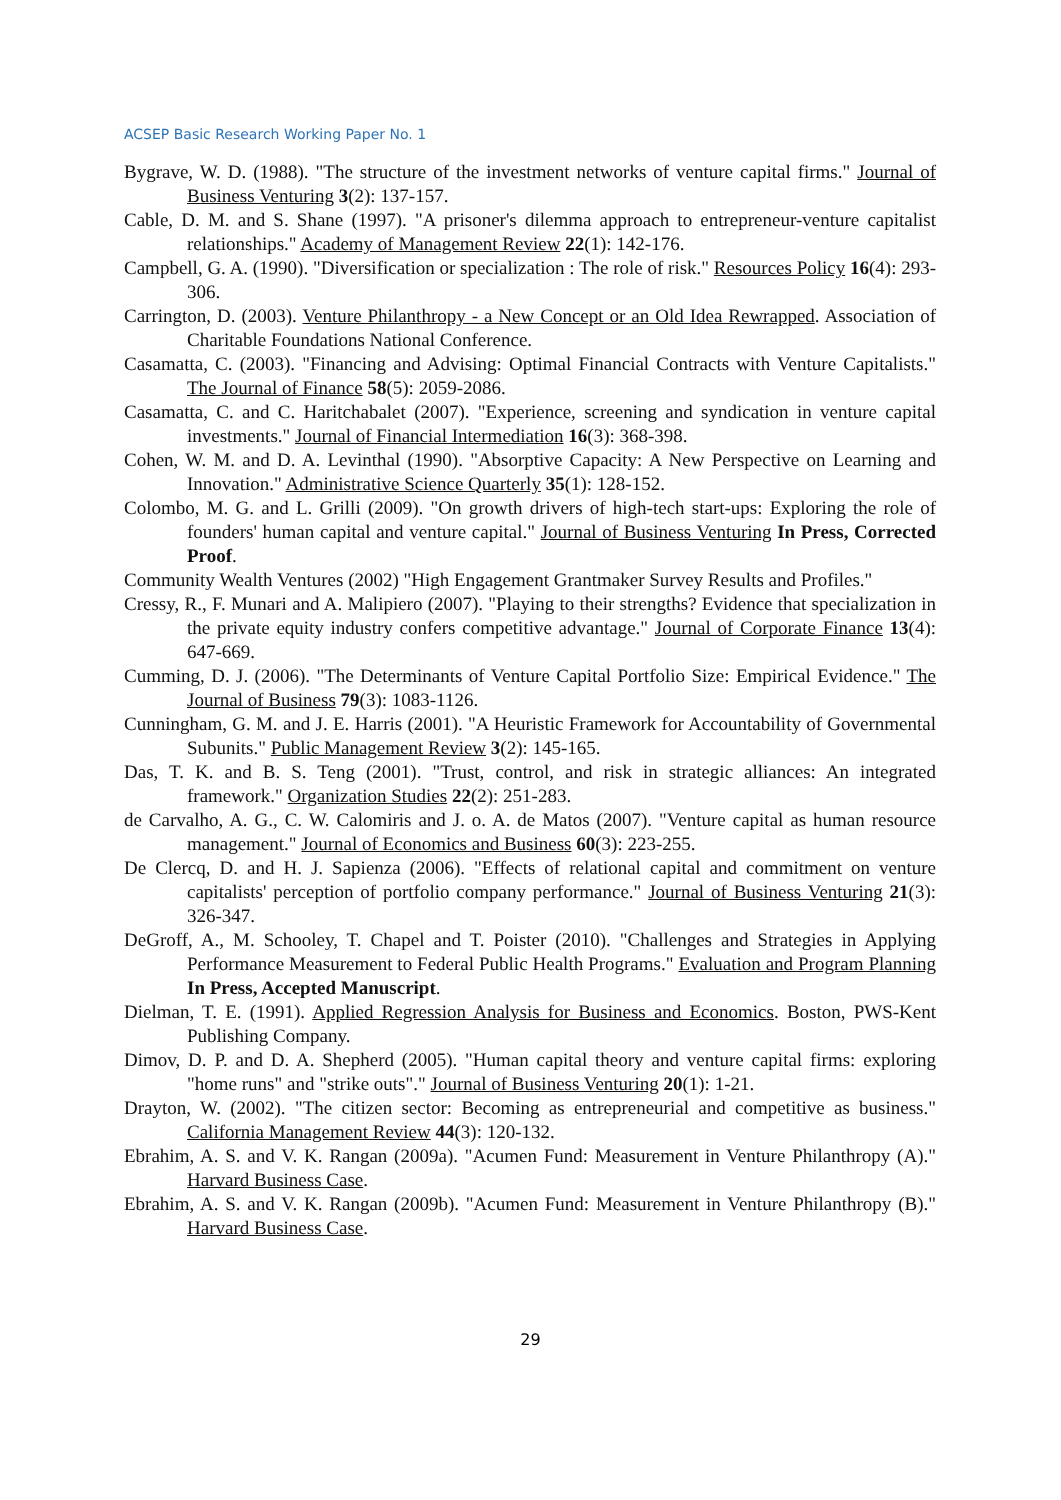ACSEP Basic Research Working Paper No. 1
Bygrave, W. D. (1988). "The structure of the investment networks of venture capital firms." Journal of Business Venturing 3(2): 137-157.
Cable, D. M. and S. Shane (1997). "A prisoner's dilemma approach to entrepreneur-venture capitalist relationships." Academy of Management Review 22(1): 142-176.
Campbell, G. A. (1990). "Diversification or specialization : The role of risk." Resources Policy 16(4): 293-306.
Carrington, D. (2003). Venture Philanthropy - a New Concept or an Old Idea Rewrapped. Association of Charitable Foundations National Conference.
Casamatta, C. (2003). "Financing and Advising: Optimal Financial Contracts with Venture Capitalists." The Journal of Finance 58(5): 2059-2086.
Casamatta, C. and C. Haritchabalet (2007). "Experience, screening and syndication in venture capital investments." Journal of Financial Intermediation 16(3): 368-398.
Cohen, W. M. and D. A. Levinthal (1990). "Absorptive Capacity: A New Perspective on Learning and Innovation." Administrative Science Quarterly 35(1): 128-152.
Colombo, M. G. and L. Grilli (2009). "On growth drivers of high-tech start-ups: Exploring the role of founders' human capital and venture capital." Journal of Business Venturing In Press, Corrected Proof.
Community Wealth Ventures (2002) "High Engagement Grantmaker Survey Results and Profiles."
Cressy, R., F. Munari and A. Malipiero (2007). "Playing to their strengths? Evidence that specialization in the private equity industry confers competitive advantage." Journal of Corporate Finance 13(4): 647-669.
Cumming, D. J. (2006). "The Determinants of Venture Capital Portfolio Size: Empirical Evidence." The Journal of Business 79(3): 1083-1126.
Cunningham, G. M. and J. E. Harris (2001). "A Heuristic Framework for Accountability of Governmental Subunits." Public Management Review 3(2): 145-165.
Das, T. K. and B. S. Teng (2001). "Trust, control, and risk in strategic alliances: An integrated framework." Organization Studies 22(2): 251-283.
de Carvalho, A. G., C. W. Calomiris and J. o. A. de Matos (2007). "Venture capital as human resource management." Journal of Economics and Business 60(3): 223-255.
De Clercq, D. and H. J. Sapienza (2006). "Effects of relational capital and commitment on venture capitalists' perception of portfolio company performance." Journal of Business Venturing 21(3): 326-347.
DeGroff, A., M. Schooley, T. Chapel and T. Poister (2010). "Challenges and Strategies in Applying Performance Measurement to Federal Public Health Programs." Evaluation and Program Planning In Press, Accepted Manuscript.
Dielman, T. E. (1991). Applied Regression Analysis for Business and Economics. Boston, PWS-Kent Publishing Company.
Dimov, D. P. and D. A. Shepherd (2005). "Human capital theory and venture capital firms: exploring "home runs" and "strike outs"." Journal of Business Venturing 20(1): 1-21.
Drayton, W. (2002). "The citizen sector: Becoming as entrepreneurial and competitive as business." California Management Review 44(3): 120-132.
Ebrahim, A. S. and V. K. Rangan (2009a). "Acumen Fund: Measurement in Venture Philanthropy (A)." Harvard Business Case.
Ebrahim, A. S. and V. K. Rangan (2009b). "Acumen Fund: Measurement in Venture Philanthropy (B)." Harvard Business Case.
29